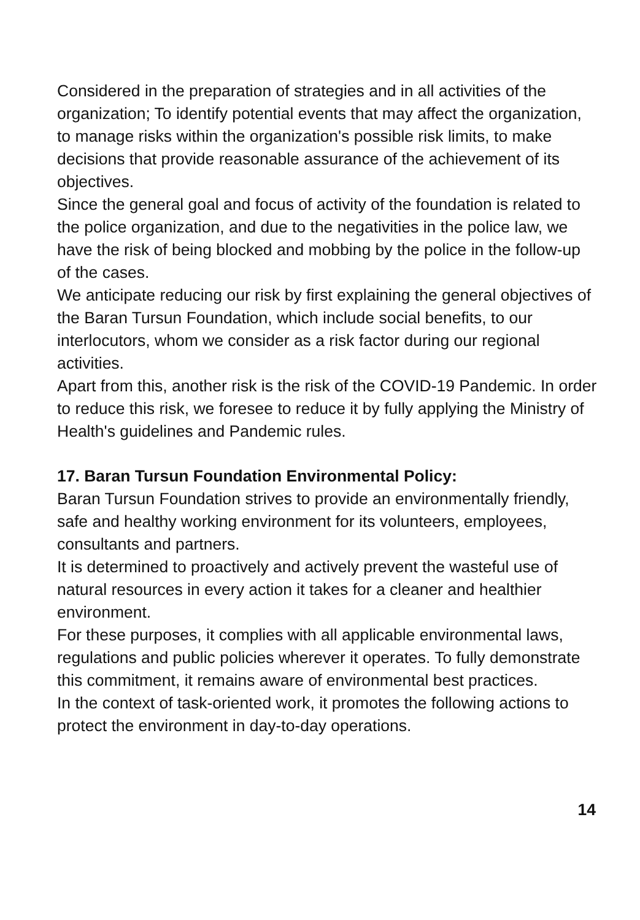Considered in the preparation of strategies and in all activities of the organization; To identify potential events that may affect the organization, to manage risks within the organization's possible risk limits, to make decisions that provide reasonable assurance of the achievement of its objectives.
Since the general goal and focus of activity of the foundation is related to the police organization, and due to the negativities in the police law, we have the risk of being blocked and mobbing by the police in the follow-up of the cases.
We anticipate reducing our risk by first explaining the general objectives of the Baran Tursun Foundation, which include social benefits, to our interlocutors, whom we consider as a risk factor during our regional activities.
Apart from this, another risk is the risk of the COVID-19 Pandemic. In order to reduce this risk, we foresee to reduce it by fully applying the Ministry of Health's guidelines and Pandemic rules.
17. Baran Tursun Foundation Environmental Policy:
Baran Tursun Foundation strives to provide an environmentally friendly, safe and healthy working environment for its volunteers, employees, consultants and partners.
It is determined to proactively and actively prevent the wasteful use of natural resources in every action it takes for a cleaner and healthier environment.
For these purposes, it complies with all applicable environmental laws, regulations and public policies wherever it operates. To fully demonstrate this commitment, it remains aware of environmental best practices.
In the context of task-oriented work, it promotes the following actions to protect the environment in day-to-day operations.
14